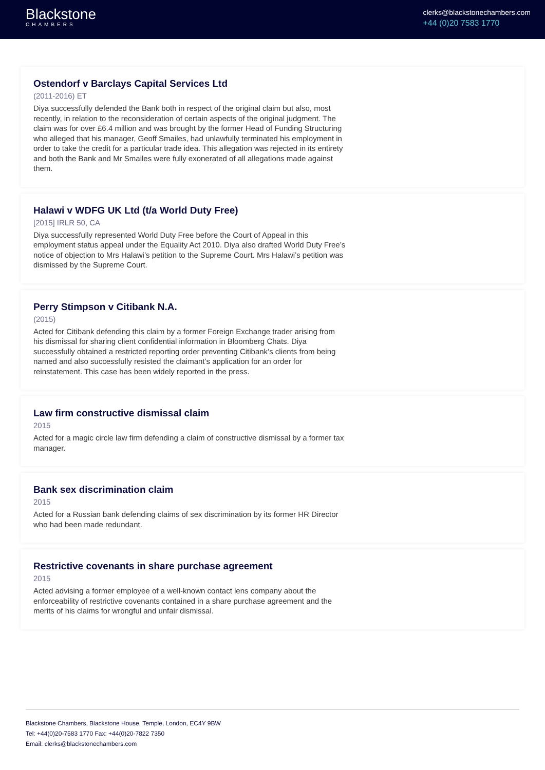Blackstone
CHAMBERS
clerks@blackstonechambers.com
+44 (0)20 7583 1770
Ostendorf v Barclays Capital Services Ltd
(2011-2016) ET
Diya successfully defended the Bank both in respect of the original claim but also, most recently, in relation to the reconsideration of certain aspects of the original judgment. The claim was for over £6.4 million and was brought by the former Head of Funding Structuring who alleged that his manager, Geoff Smailes, had unlawfully terminated his employment in order to take the credit for a particular trade idea. This allegation was rejected in its entirety and both the Bank and Mr Smailes were fully exonerated of all allegations made against them.
Halawi v WDFG UK Ltd (t/a World Duty Free)
[2015] IRLR 50, CA
Diya successfully represented World Duty Free before the Court of Appeal in this employment status appeal under the Equality Act 2010. Diya also drafted World Duty Free’s notice of objection to Mrs Halawi’s petition to the Supreme Court. Mrs Halawi’s petition was dismissed by the Supreme Court.
Perry Stimpson v Citibank N.A.
(2015)
Acted for Citibank defending this claim by a former Foreign Exchange trader arising from his dismissal for sharing client confidential information in Bloomberg Chats. Diya successfully obtained a restricted reporting order preventing Citibank’s clients from being named and also successfully resisted the claimant’s application for an order for reinstatement. This case has been widely reported in the press.
Law firm constructive dismissal claim
2015
Acted for a magic circle law firm defending a claim of constructive dismissal by a former tax manager.
Bank sex discrimination claim
2015
Acted for a Russian bank defending claims of sex discrimination by its former HR Director who had been made redundant.
Restrictive covenants in share purchase agreement
2015
Acted advising a former employee of a well-known contact lens company about the enforceability of restrictive covenants contained in a share purchase agreement and the merits of his claims for wrongful and unfair dismissal.
Blackstone Chambers, Blackstone House, Temple, London, EC4Y 9BW
Tel: +44(0)20-7583 1770 Fax: +44(0)20-7822 7350
Email: clerks@blackstonechambers.com